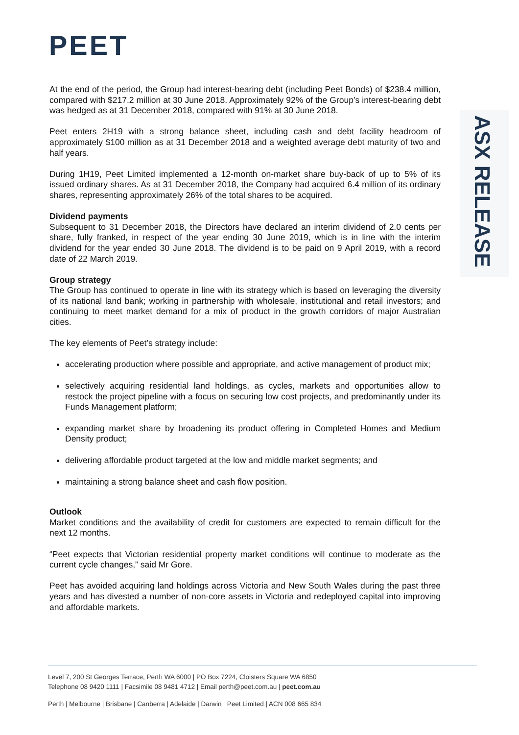PEET
ASX RELEASE
At the end of the period, the Group had interest-bearing debt (including Peet Bonds) of $238.4 million, compared with $217.2 million at 30 June 2018. Approximately 92% of the Group’s interest-bearing debt was hedged as at 31 December 2018, compared with 91% at 30 June 2018.
Peet enters 2H19 with a strong balance sheet, including cash and debt facility headroom of approximately $100 million as at 31 December 2018 and a weighted average debt maturity of two and half years.
During 1H19, Peet Limited implemented a 12-month on-market share buy-back of up to 5% of its issued ordinary shares. As at 31 December 2018, the Company had acquired 6.4 million of its ordinary shares, representing approximately 26% of the total shares to be acquired.
Dividend payments
Subsequent to 31 December 2018, the Directors have declared an interim dividend of 2.0 cents per share, fully franked, in respect of the year ending 30 June 2019, which is in line with the interim dividend for the year ended 30 June 2018. The dividend is to be paid on 9 April 2019, with a record date of 22 March 2019.
Group strategy
The Group has continued to operate in line with its strategy which is based on leveraging the diversity of its national land bank; working in partnership with wholesale, institutional and retail investors; and continuing to meet market demand for a mix of product in the growth corridors of major Australian cities.
The key elements of Peet’s strategy include:
accelerating production where possible and appropriate, and active management of product mix;
selectively acquiring residential land holdings, as cycles, markets and opportunities allow to restock the project pipeline with a focus on securing low cost projects, and predominantly under its Funds Management platform;
expanding market share by broadening its product offering in Completed Homes and Medium Density product;
delivering affordable product targeted at the low and middle market segments; and
maintaining a strong balance sheet and cash flow position.
Outlook
Market conditions and the availability of credit for customers are expected to remain difficult for the next 12 months.
“Peet expects that Victorian residential property market conditions will continue to moderate as the current cycle changes,” said Mr Gore.
Peet has avoided acquiring land holdings across Victoria and New South Wales during the past three years and has divested a number of non-core assets in Victoria and redeployed capital into improving and affordable markets.
Level 7, 200 St Georges Terrace, Perth WA 6000 | PO Box 7224, Cloisters Square WA 6850
Telephone 08 9420 1111 | Facsimile 08 9481 4712 | Email perth@peet.com.au | peet.com.au
Perth | Melbourne | Brisbane | Canberra | Adelaide | Darwin Peet Limited | ACN 008 665 834